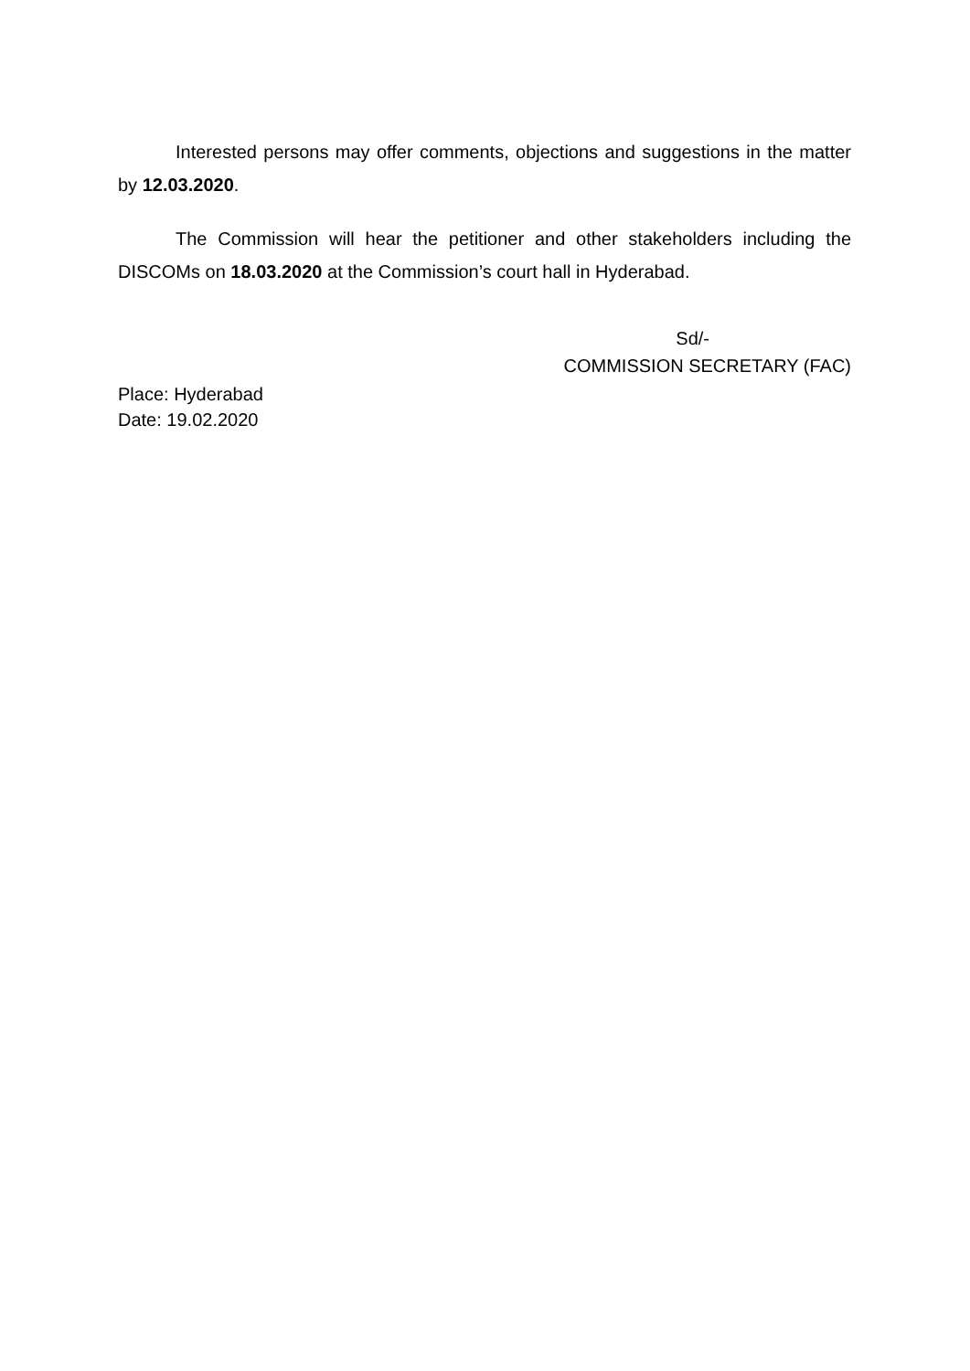Interested persons may offer comments, objections and suggestions in the matter by 12.03.2020.
The Commission will hear the petitioner and other stakeholders including the DISCOMs on 18.03.2020 at the Commission’s court hall in Hyderabad.
Sd/-
COMMISSION SECRETARY (FAC)
Place: Hyderabad
Date: 19.02.2020